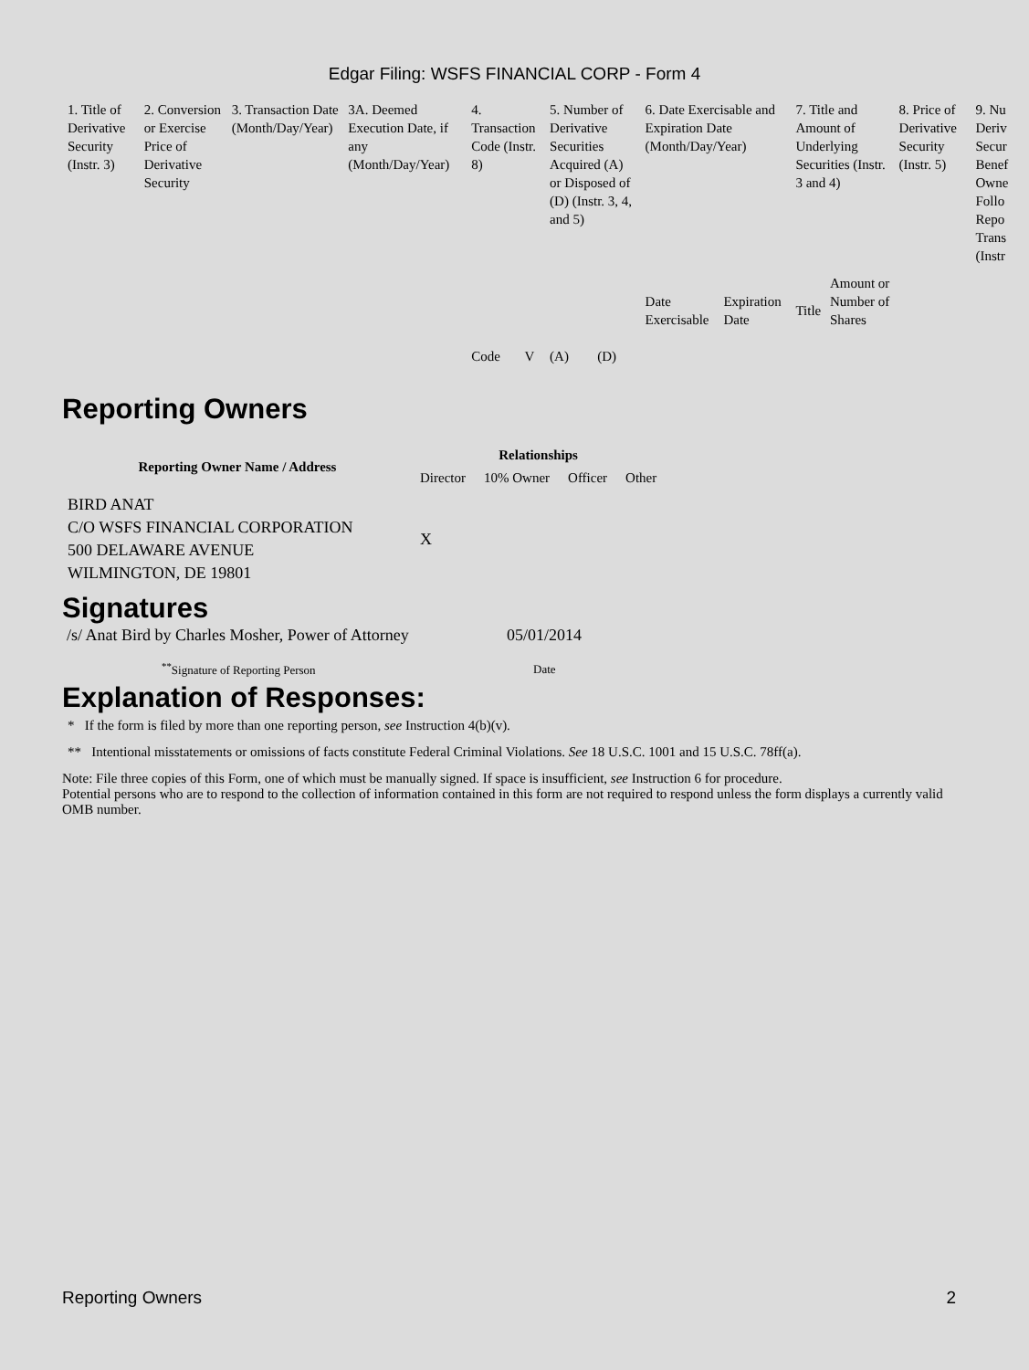Edgar Filing: WSFS FINANCIAL CORP - Form 4
| 1. Title of Derivative Security (Instr. 3) | 2. Conversion or Exercise Price of Derivative Security | 3. Transaction Date (Month/Day/Year) | 3A. Deemed Execution Date, if any (Month/Day/Year) | 4. Transaction Code (Instr. 8) | | 5. Number of Derivative Securities Acquired (A) or Disposed of (D) (Instr. 3, 4, and 5) | | 6. Date Exercisable and Expiration Date (Month/Day/Year) | | 7. Title and Amount of Underlying Securities (Instr. 3 and 4) | | 8. Price of Derivative Security (Instr. 5) | 9. Nu Deriv Secur Benef Owne Follo Repo Trans (Instr |
| --- | --- | --- | --- | --- | --- | --- | --- | --- | --- | --- | --- | --- | --- |
| | | | | Code | V | (A) | (D) | Date Exercisable | Expiration Date | Title | Amount or Number of Shares | | |
Reporting Owners
| Reporting Owner Name / Address | Relationships | | | |
| --- | --- | --- | --- | --- |
| | Director | 10% Owner | Officer | Other |
| BIRD ANAT C/O WSFS FINANCIAL CORPORATION 500 DELAWARE AVENUE WILMINGTON, DE 19801 | X | | | |
Signatures
| /s/ Anat Bird by Charles Mosher, Power of Attorney | 05/01/2014 |
| <sup>**</sup> Signature of Reporting Person | Date |
Explanation of Responses:
* If the form is filed by more than one reporting person, see Instruction 4(b)(v).
** Intentional misstatements or omissions of facts constitute Federal Criminal Violations. See 18 U.S.C. 1001 and 15 U.S.C. 78ff(a).
Note: File three copies of this Form, one of which must be manually signed. If space is insufficient, see Instruction 6 for procedure.
Potential persons who are to respond to the collection of information contained in this form are not required to respond unless the form displays a currently valid OMB number.
Reporting Owners 2